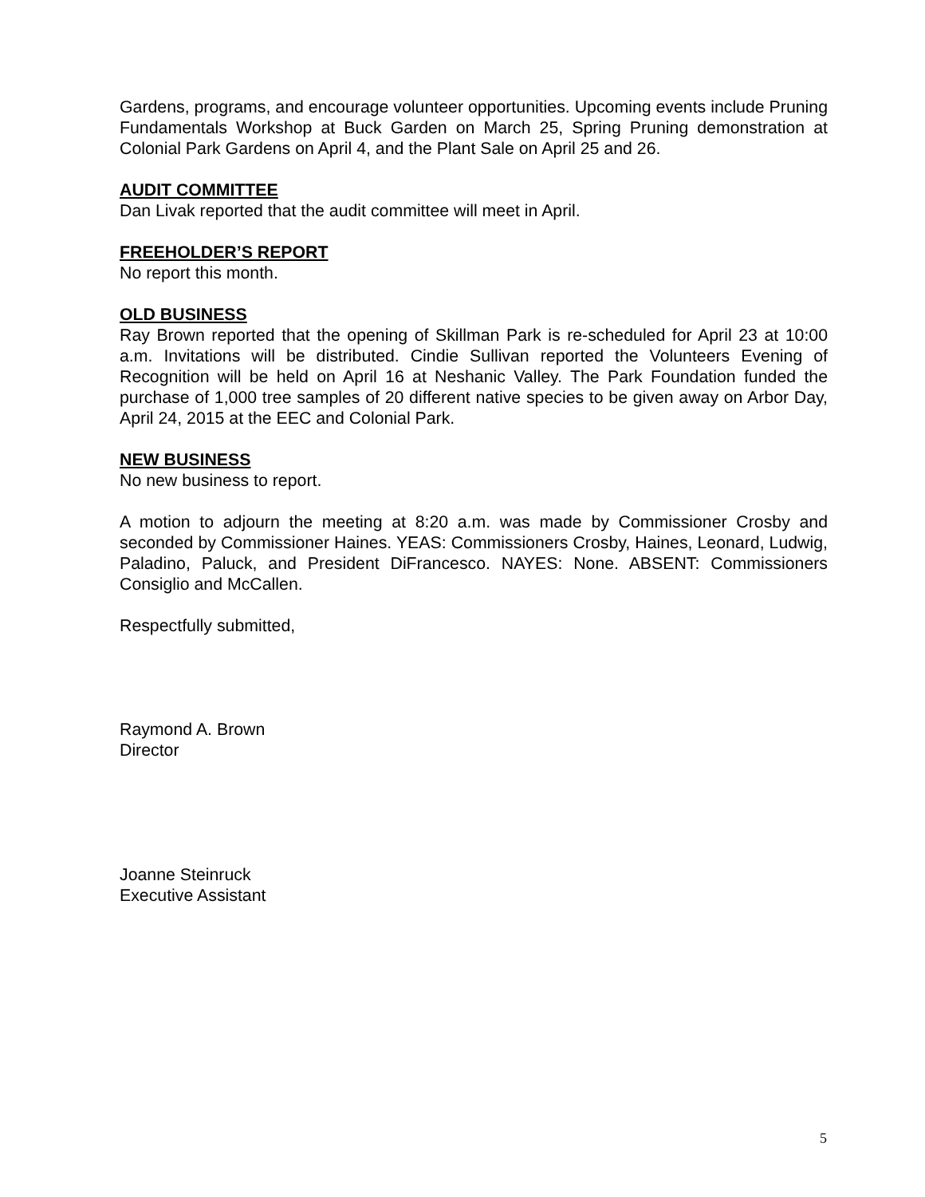Gardens, programs, and encourage volunteer opportunities. Upcoming events include Pruning Fundamentals Workshop at Buck Garden on March 25, Spring Pruning demonstration at Colonial Park Gardens on April 4, and the Plant Sale on April 25 and 26.
AUDIT COMMITTEE
Dan Livak reported that the audit committee will meet in April.
FREEHOLDER’S REPORT
No report this month.
OLD BUSINESS
Ray Brown reported that the opening of Skillman Park is re-scheduled for April 23 at 10:00 a.m. Invitations will be distributed. Cindie Sullivan reported the Volunteers Evening of Recognition will be held on April 16 at Neshanic Valley. The Park Foundation funded the purchase of 1,000 tree samples of 20 different native species to be given away on Arbor Day, April 24, 2015 at the EEC and Colonial Park.
NEW BUSINESS
No new business to report.
A motion to adjourn the meeting at 8:20 a.m. was made by Commissioner Crosby and seconded by Commissioner Haines. YEAS: Commissioners Crosby, Haines, Leonard, Ludwig, Paladino, Paluck, and President DiFrancesco. NAYES: None. ABSENT: Commissioners Consiglio and McCallen.
Respectfully submitted,
Raymond A. Brown
Director
Joanne Steinruck
Executive Assistant
5